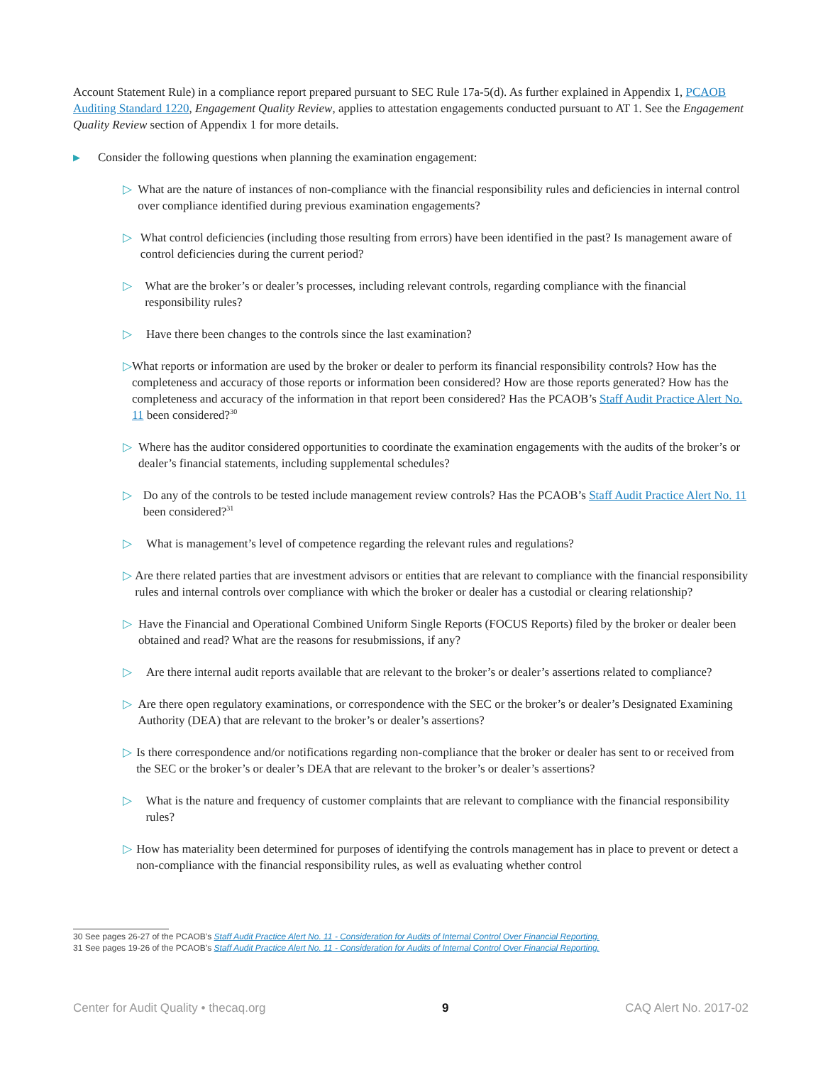Account Statement Rule) in a compliance report prepared pursuant to SEC Rule 17a-5(d). As further explained in Appendix 1, PCAOB Auditing Standard 1220, Engagement Quality Review, applies to attestation engagements conducted pursuant to AT 1. See the Engagement Quality Review section of Appendix 1 for more details.
▶ Consider the following questions when planning the examination engagement:
▷ What are the nature of instances of non-compliance with the financial responsibility rules and deficiencies in internal control over compliance identified during previous examination engagements?
▷ What control deficiencies (including those resulting from errors) have been identified in the past? Is management aware of control deficiencies during the current period?
▷ What are the broker’s or dealer’s processes, including relevant controls, regarding compliance with the financial responsibility rules?
▷ Have there been changes to the controls since the last examination?
▷ What reports or information are used by the broker or dealer to perform its financial responsibility controls? How has the completeness and accuracy of those reports or information been considered? How are those reports generated? How has the completeness and accuracy of the information in that report been considered? Has the PCAOB’s Staff Audit Practice Alert No. 11 been considered?<sup>30</sup>
▷ Where has the auditor considered opportunities to coordinate the examination engagements with the audits of the broker’s or dealer’s financial statements, including supplemental schedules?
▷ Do any of the controls to be tested include management review controls? Has the PCAOB’s Staff Audit Practice Alert No. 11 been considered?<sup>31</sup>
▷ What is management’s level of competence regarding the relevant rules and regulations?
▷ Are there related parties that are investment advisors or entities that are relevant to compliance with the financial responsibility rules and internal controls over compliance with which the broker or dealer has a custodial or clearing relationship?
▷ Have the Financial and Operational Combined Uniform Single Reports (FOCUS Reports) filed by the broker or dealer been obtained and read? What are the reasons for resubmissions, if any?
▷ Are there internal audit reports available that are relevant to the broker’s or dealer’s assertions related to compliance?
▷ Are there open regulatory examinations, or correspondence with the SEC or the broker’s or dealer’s Designated Examining Authority (DEA) that are relevant to the broker’s or dealer’s assertions?
▷ Is there correspondence and/or notifications regarding non-compliance that the broker or dealer has sent to or received from the SEC or the broker’s or dealer’s DEA that are relevant to the broker’s or dealer’s assertions?
▷ What is the nature and frequency of customer complaints that are relevant to compliance with the financial responsibility rules?
▷ How has materiality been determined for purposes of identifying the controls management has in place to prevent or detect a non-compliance with the financial responsibility rules, as well as evaluating whether control
30 See pages 26-27 of the PCAOB’s Staff Audit Practice Alert No. 11 - Consideration for Audits of Internal Control Over Financial Reporting.
31 See pages 19-26 of the PCAOB’s Staff Audit Practice Alert No. 11 - Consideration for Audits of Internal Control Over Financial Reporting.
Center for Audit Quality • thecaq.org 9 CAQ Alert No. 2017-02